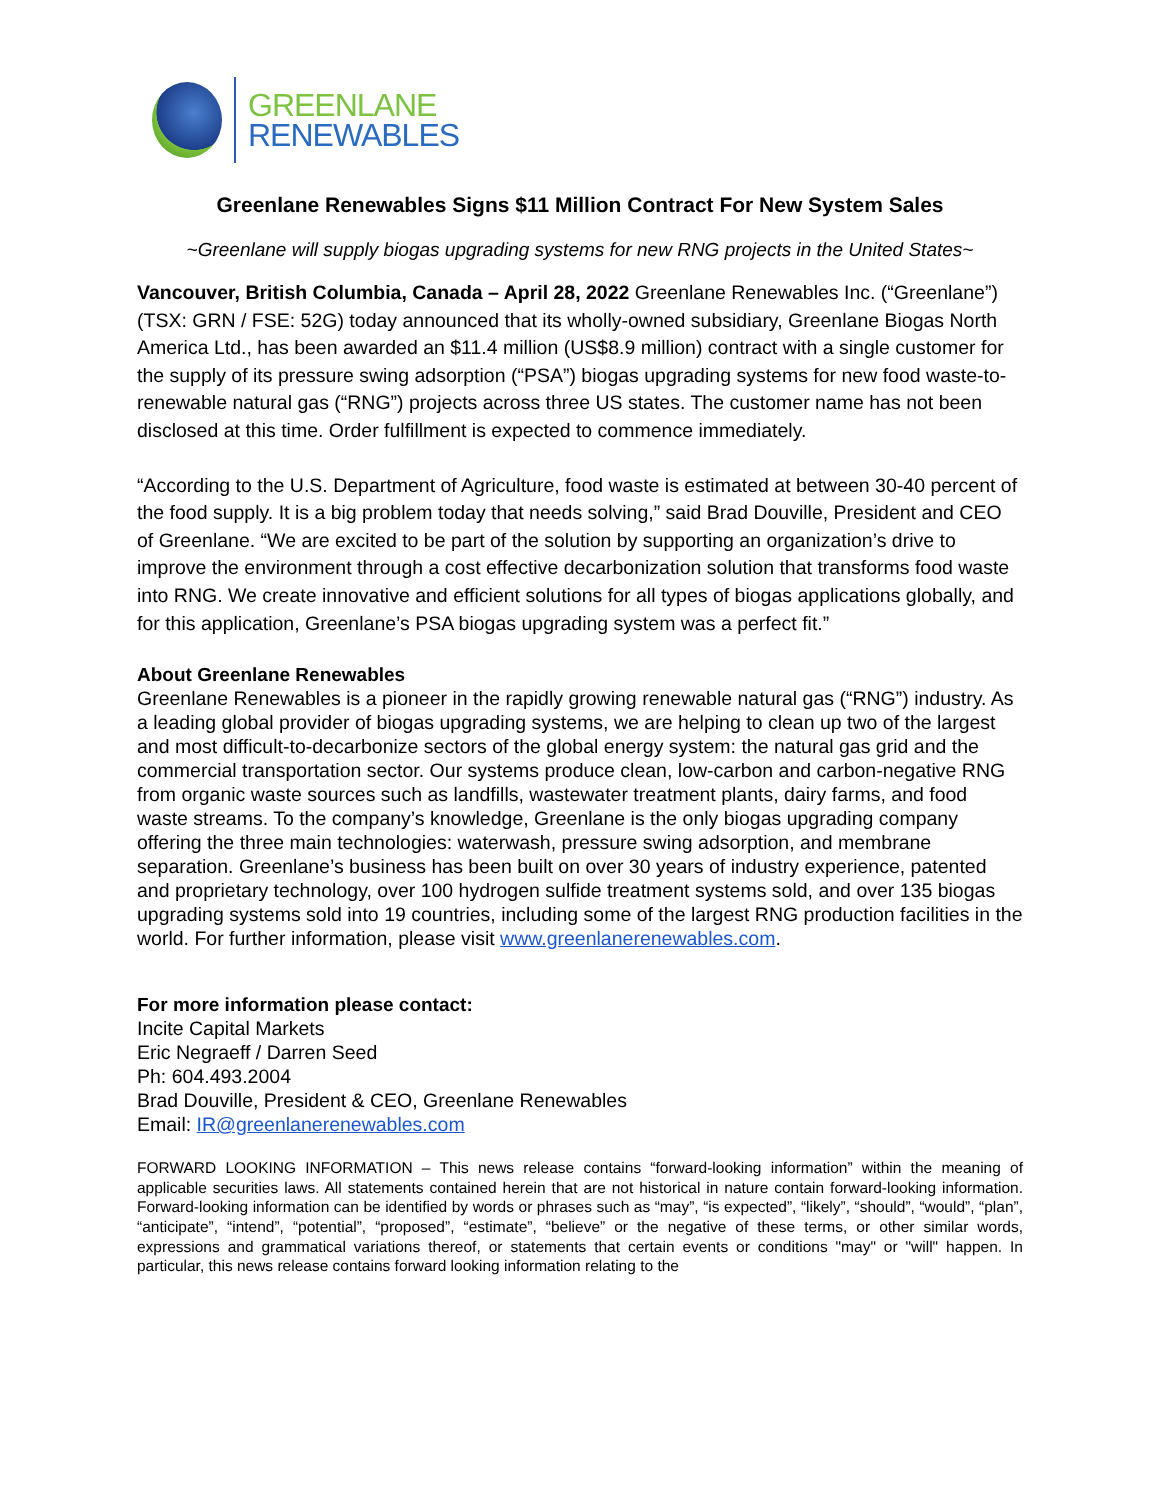GREENLANE
RENEWABLES
Greenlane Renewables Signs $11 Million Contract For New System Sales
~Greenlane will supply biogas upgrading systems for new RNG projects in the United States~
Vancouver, British Columbia, Canada – April 28, 2022 Greenlane Renewables Inc. (“Greenlane”) (TSX: GRN / FSE: 52G) today announced that its wholly-owned subsidiary, Greenlane Biogas North America Ltd., has been awarded an $11.4 million (US$8.9 million) contract with a single customer for the supply of its pressure swing adsorption (“PSA”) biogas upgrading systems for new food waste-to-renewable natural gas (“RNG”) projects across three US states. The customer name has not been disclosed at this time. Order fulfillment is expected to commence immediately.
“According to the U.S. Department of Agriculture, food waste is estimated at between 30-40 percent of the food supply. It is a big problem today that needs solving,” said Brad Douville, President and CEO of Greenlane. “We are excited to be part of the solution by supporting an organization’s drive to improve the environment through a cost effective decarbonization solution that transforms food waste into RNG. We create innovative and efficient solutions for all types of biogas applications globally, and for this application, Greenlane’s PSA biogas upgrading system was a perfect fit.”
About Greenlane Renewables
Greenlane Renewables is a pioneer in the rapidly growing renewable natural gas (“RNG”) industry. As a leading global provider of biogas upgrading systems, we are helping to clean up two of the largest and most difficult-to-decarbonize sectors of the global energy system: the natural gas grid and the commercial transportation sector. Our systems produce clean, low-carbon and carbon-negative RNG from organic waste sources such as landfills, wastewater treatment plants, dairy farms, and food waste streams. To the company’s knowledge, Greenlane is the only biogas upgrading company offering the three main technologies: waterwash, pressure swing adsorption, and membrane separation. Greenlane’s business has been built on over 30 years of industry experience, patented and proprietary technology, over 100 hydrogen sulfide treatment systems sold, and over 135 biogas upgrading systems sold into 19 countries, including some of the largest RNG production facilities in the world. For further information, please visit www.greenlanerenewables.com.
For more information please contact:
Incite Capital Markets
Eric Negraeff / Darren Seed
Ph: 604.493.2004
Brad Douville, President & CEO, Greenlane Renewables
Email: IR@greenlanerenewables.com
FORWARD LOOKING INFORMATION – This news release contains “forward-looking information” within the meaning of applicable securities laws. All statements contained herein that are not historical in nature contain forward-looking information. Forward-looking information can be identified by words or phrases such as “may”, “is expected”, “likely”, “should”, “would”, “plan”, “anticipate”, “intend”, “potential”, “proposed”, “estimate”, “believe” or the negative of these terms, or other similar words, expressions and grammatical variations thereof, or statements that certain events or conditions "may" or "will" happen. In particular, this news release contains forward looking information relating to the